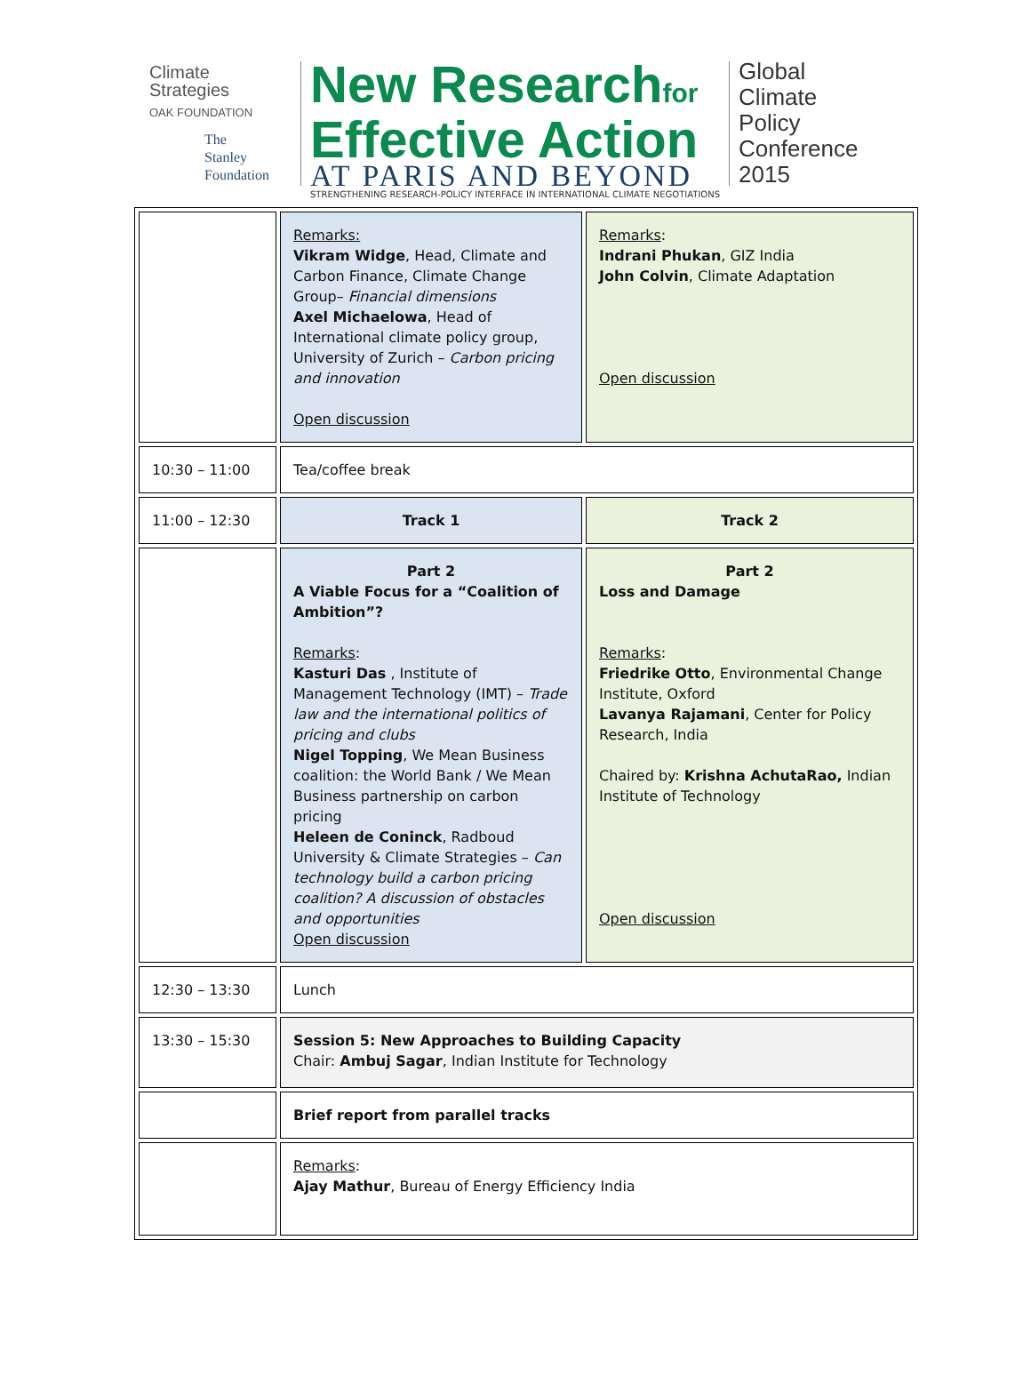Climate
Strategies
OAK FOUNDATION
The
Stanley
Foundation
New Researchfor
Effective Action
AT PARIS AND BEYOND
STRENGTHENING RESEARCH-POLICY INTERFACE IN INTERNATIONAL CLIMATE NEGOTIATIONS
Global
Climate
Policy
Conference
2015
| | Remarks: Vikram Widge , Head, Climate and Carbon Finance, Climate Change Group– Financial dimensions Axel Michaelowa , Head of International climate policy group, University of Zurich – Carbon pricing and innovation Open discussion | Remarks : Indrani Phukan , GIZ India John Colvin , Climate Adaptation Open discussion |
| 10:30 – 11:00 | Tea/coffee break | |
| 11:00 – 12:30 | Track 1 | Track 2 |
| | Part 2 A Viable Focus for a “Coalition of Ambition”? Remarks : Kasturi Das , Institute of Management Technology (IMT) – Trade law and the international politics of pricing and clubs Nigel Topping , We Mean Business coalition: the World Bank / We Mean Business partnership on carbon pricing Heleen de Coninck , Radboud University & Climate Strategies – Can technology build a carbon pricing coalition? A discussion of obstacles and opportunities Open discussion | Part 2 Loss and Damage Remarks : Friedrike Otto , Environmental Change Institute, Oxford Lavanya Rajamani , Center for Policy Research, India Chaired by: Krishna AchutaRao, Indian Institute of Technology Open discussion |
| 12:30 – 13:30 | Lunch | |
| 13:30 – 15:30 | Session 5: New Approaches to Building Capacity Chair: Ambuj Sagar , Indian Institute for Technology | |
| | Brief report from parallel tracks | |
| | Remarks : Ajay Mathur , Bureau of Energy Efficiency India | |